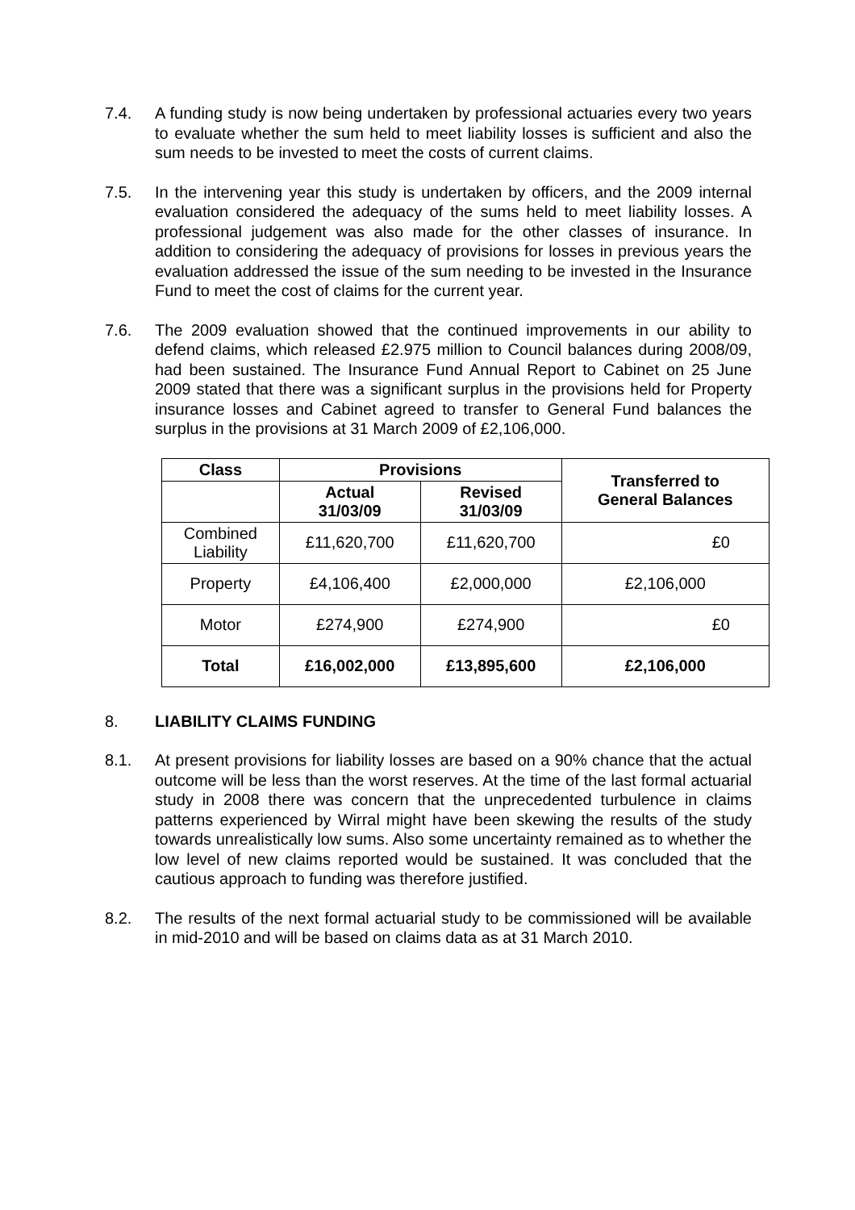7.4. A funding study is now being undertaken by professional actuaries every two years to evaluate whether the sum held to meet liability losses is sufficient and also the sum needs to be invested to meet the costs of current claims.
7.5. In the intervening year this study is undertaken by officers, and the 2009 internal evaluation considered the adequacy of the sums held to meet liability losses. A professional judgement was also made for the other classes of insurance. In addition to considering the adequacy of provisions for losses in previous years the evaluation addressed the issue of the sum needing to be invested in the Insurance Fund to meet the cost of claims for the current year.
7.6. The 2009 evaluation showed that the continued improvements in our ability to defend claims, which released £2.975 million to Council balances during 2008/09, had been sustained. The Insurance Fund Annual Report to Cabinet on 25 June 2009 stated that there was a significant surplus in the provisions held for Property insurance losses and Cabinet agreed to transfer to General Fund balances the surplus in the provisions at 31 March 2009 of £2,106,000.
| Class | Provisions | | Transferred to General Balances |
| --- | --- | --- | --- |
| | Actual 31/03/09 | Revised 31/03/09 | |
| Combined Liability | £11,620,700 | £11,620,700 | £0 |
| Property | £4,106,400 | £2,000,000 | £2,106,000 |
| Motor | £274,900 | £274,900 | £0 |
| Total | £16,002,000 | £13,895,600 | £2,106,000 |
8. LIABILITY CLAIMS FUNDING
8.1. At present provisions for liability losses are based on a 90% chance that the actual outcome will be less than the worst reserves. At the time of the last formal actuarial study in 2008 there was concern that the unprecedented turbulence in claims patterns experienced by Wirral might have been skewing the results of the study towards unrealistically low sums. Also some uncertainty remained as to whether the low level of new claims reported would be sustained. It was concluded that the cautious approach to funding was therefore justified.
8.2. The results of the next formal actuarial study to be commissioned will be available in mid-2010 and will be based on claims data as at 31 March 2010.